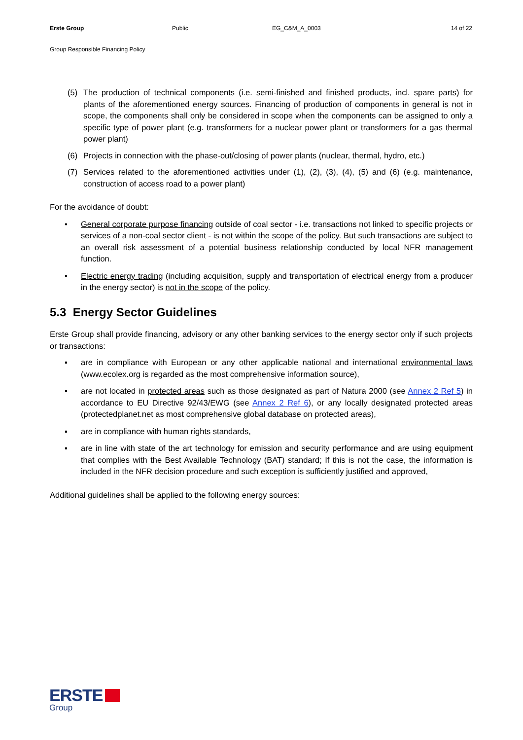Erste Group Public EG_C&M_A_0003 14 of 22
Group Responsible Financing Policy
(5) The production of technical components (i.e. semi-finished and finished products, incl. spare parts) for plants of the aforementioned energy sources. Financing of production of components in general is not in scope, the components shall only be considered in scope when the components can be assigned to only a specific type of power plant (e.g. transformers for a nuclear power plant or transformers for a gas thermal power plant)
(6) Projects in connection with the phase-out/closing of power plants (nuclear, thermal, hydro, etc.)
(7) Services related to the aforementioned activities under (1), (2), (3), (4), (5) and (6) (e.g. maintenance, construction of access road to a power plant)
For the avoidance of doubt:
• General corporate purpose financing outside of coal sector - i.e. transactions not linked to specific projects or services of a non-coal sector client - is not within the scope of the policy. But such transactions are subject to an overall risk assessment of a potential business relationship conducted by local NFR management function.
• Electric energy trading (including acquisition, supply and transportation of electrical energy from a producer in the energy sector) is not in the scope of the policy.
5.3 Energy Sector Guidelines
Erste Group shall provide financing, advisory or any other banking services to the energy sector only if such projects or transactions:
▪ are in compliance with European or any other applicable national and international environmental laws (www.ecolex.org is regarded as the most comprehensive information source),
▪ are not located in protected areas such as those designated as part of Natura 2000 (see Annex 2 Ref 5) in accordance to EU Directive 92/43/EWG (see Annex 2 Ref 6), or any locally designated protected areas (protectedplanet.net as most comprehensive global database on protected areas),
▪ are in compliance with human rights standards,
▪ are in line with state of the art technology for emission and security performance and are using equipment that complies with the Best Available Technology (BAT) standard; If this is not the case, the information is included in the NFR decision procedure and such exception is sufficiently justified and approved,
Additional guidelines shall be applied to the following energy sources:
ERSTE
Group